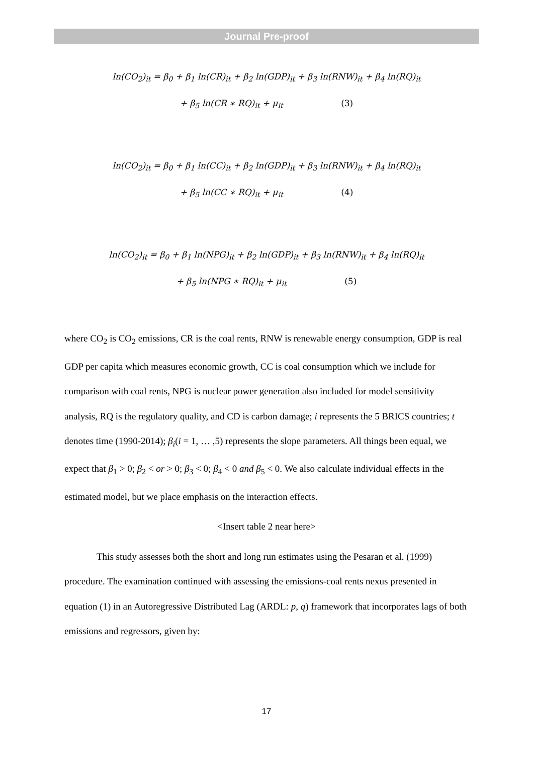Journal Pre-proof
ln(CO<sub>2</sub>)<sub>it</sub> = β<sub>0</sub> + β<sub>1</sub> ln(CR)<sub>it</sub> + β<sub>2</sub> ln(GDP)<sub>it</sub> + β<sub>3</sub> ln(RNW)<sub>it</sub> + β<sub>4</sub> ln(RQ)<sub>it</sub>
+ β<sub>5</sub> ln(CR ∗ RQ)<sub>it</sub> + μ<sub>it</sub> (3)
ln(CO<sub>2</sub>)<sub>it</sub> = β<sub>0</sub> + β<sub>1</sub> ln(CC)<sub>it</sub> + β<sub>2</sub> ln(GDP)<sub>it</sub> + β<sub>3</sub> ln(RNW)<sub>it</sub> + β<sub>4</sub> ln(RQ)<sub>it</sub>
+ β<sub>5</sub> ln(CC ∗ RQ)<sub>it</sub> + μ<sub>it</sub> (4)
ln(CO<sub>2</sub>)<sub>it</sub> = β<sub>0</sub> + β<sub>1</sub> ln(NPG)<sub>it</sub> + β<sub>2</sub> ln(GDP)<sub>it</sub> + β<sub>3</sub> ln(RNW)<sub>it</sub> + β<sub>4</sub> ln(RQ)<sub>it</sub>
+ β<sub>5</sub> ln(NPG ∗ RQ)<sub>it</sub> + μ<sub>it</sub> (5)
where CO<sub>2</sub> is CO<sub>2</sub> emissions, CR is the coal rents, RNW is renewable energy consumption, GDP is real GDP per capita which measures economic growth, CC is coal consumption which we include for comparison with coal rents, NPG is nuclear power generation also included for model sensitivity analysis, RQ is the regulatory quality, and CD is carbon damage; i represents the 5 BRICS countries; t denotes time (1990-2014); β<sub>i</sub>(i = 1, … ,5) represents the slope parameters. All things been equal, we expect that β<sub>1</sub> > 0; β<sub>2</sub> < or > 0; β<sub>3</sub> < 0; β<sub>4</sub> < 0 and β<sub>5</sub> < 0. We also calculate individual effects in the estimated model, but we place emphasis on the interaction effects.
<Insert table 2 near here>
This study assesses both the short and long run estimates using the Pesaran et al. (1999) procedure. The examination continued with assessing the emissions-coal rents nexus presented in equation (1) in an Autoregressive Distributed Lag (ARDL: p, q) framework that incorporates lags of both emissions and regressors, given by:
17